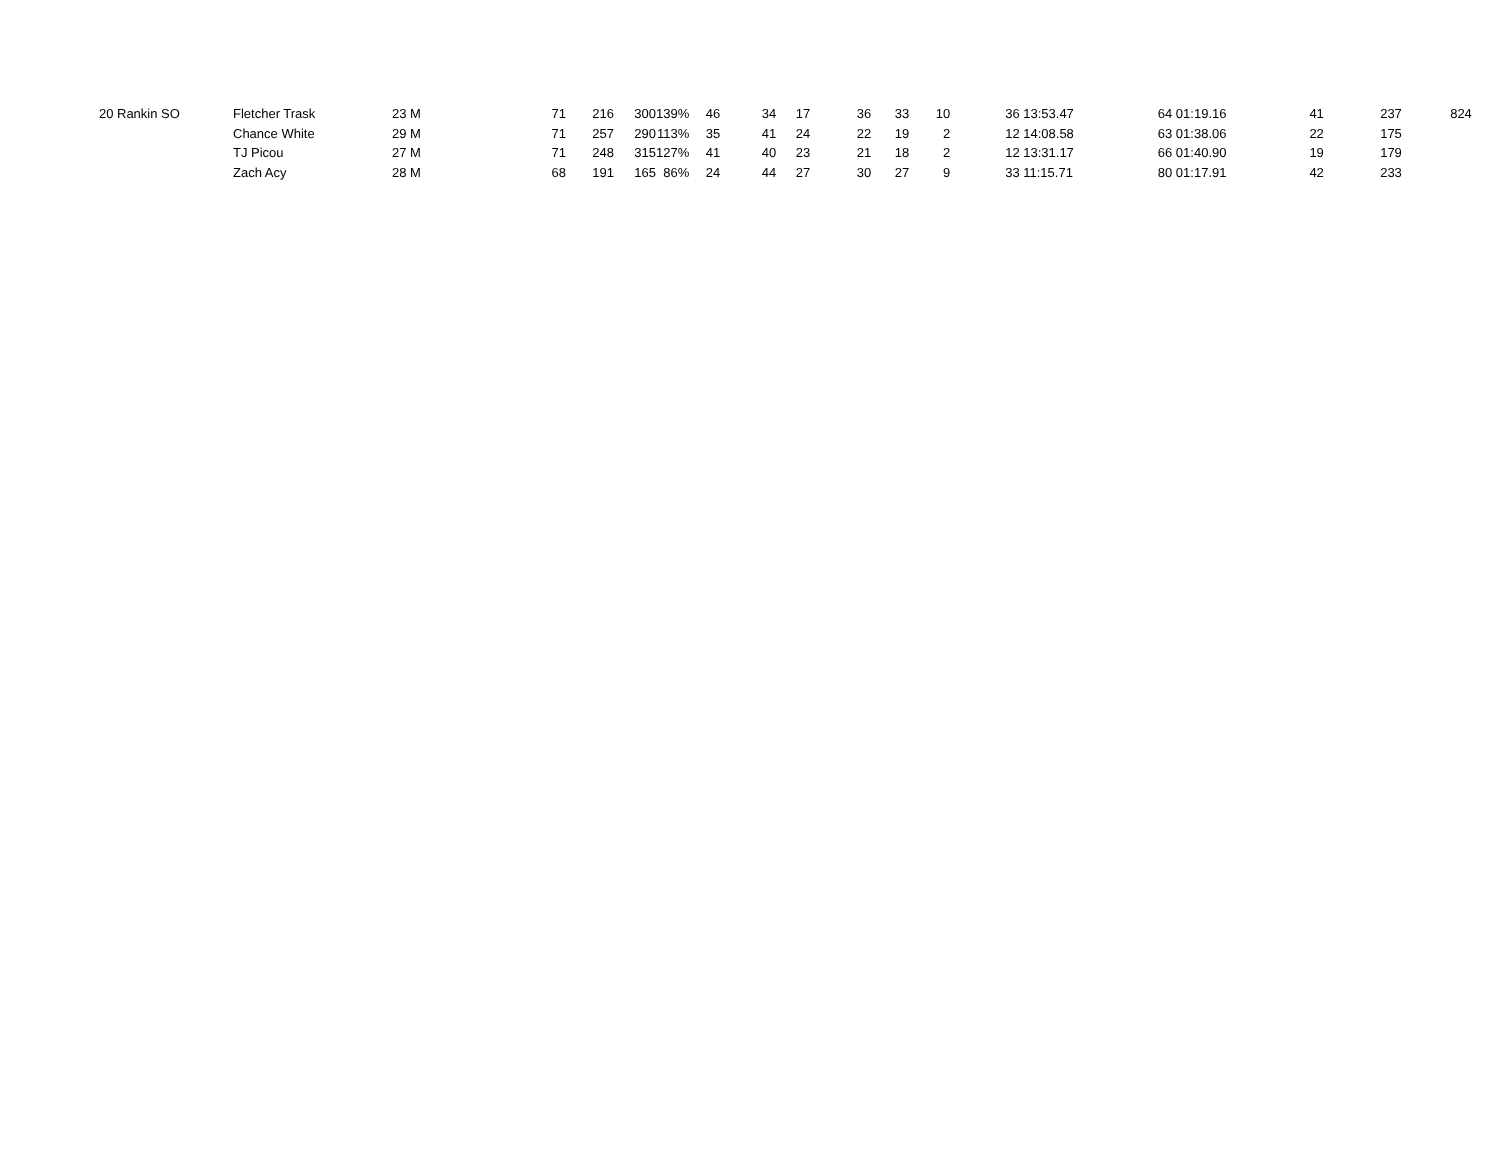| 20 | Rankin SO | Fletcher Trask | 23 | M | 71 | 216 | 300 | 139% | 46 | 34 | 17 | 36 | 33 | 10 | 36 | 13:53.47 | 64 | 01:19.16 | 41 | 237 | 824 |
| | | Chance White | 29 | M | 71 | 257 | 290 | 113% | 35 | 41 | 24 | 22 | 19 | 2 | 12 | 14:08.58 | 63 | 01:38.06 | 22 | 175 | |
| | | TJ Picou | 27 | M | 71 | 248 | 315 | 127% | 41 | 40 | 23 | 21 | 18 | 2 | 12 | 13:31.17 | 66 | 01:40.90 | 19 | 179 | |
| | | Zach Acy | 28 | M | 68 | 191 | 165 | 86% | 24 | 44 | 27 | 30 | 27 | 9 | 33 | 11:15.71 | 80 | 01:17.91 | 42 | 233 | |